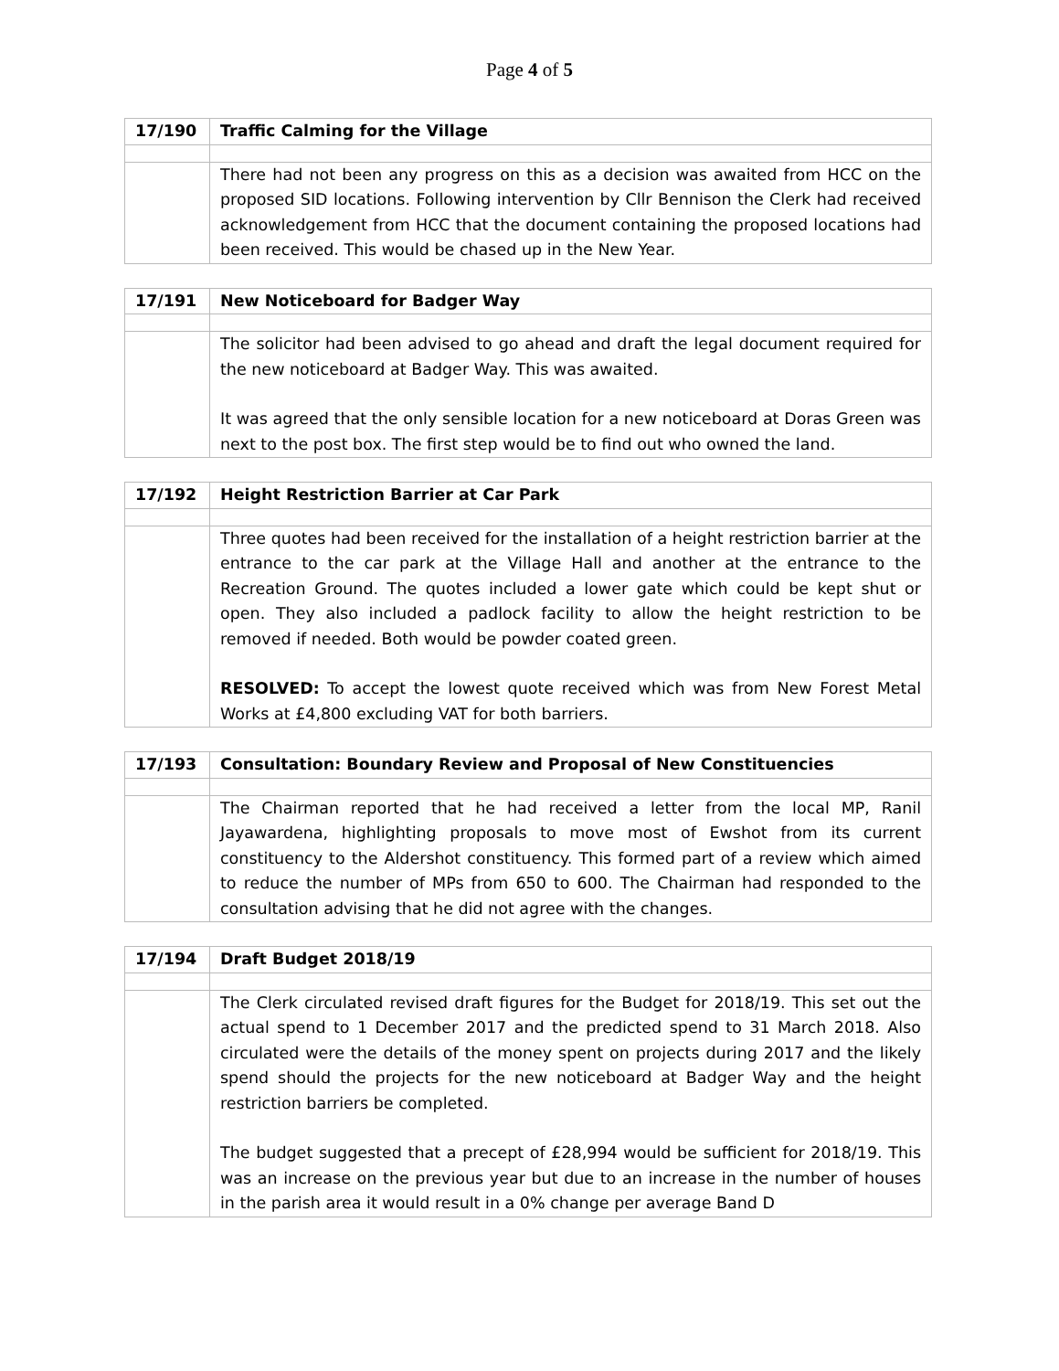Page 4 of 5
| 17/190 | Traffic Calming for the Village |
| | There had not been any progress on this as a decision was awaited from HCC on the proposed SID locations. Following intervention by Cllr Bennison the Clerk had received acknowledgement from HCC that the document containing the proposed locations had been received. This would be chased up in the New Year. |
| 17/191 | New Noticeboard for Badger Way |
| | The solicitor had been advised to go ahead and draft the legal document required for the new noticeboard at Badger Way. This was awaited. It was agreed that the only sensible location for a new noticeboard at Doras Green was next to the post box. The first step would be to find out who owned the land. |
| 17/192 | Height Restriction Barrier at Car Park |
| | Three quotes had been received for the installation of a height restriction barrier at the entrance to the car park at the Village Hall and another at the entrance to the Recreation Ground. The quotes included a lower gate which could be kept shut or open. They also included a padlock facility to allow the height restriction to be removed if needed. Both would be powder coated green. RESOLVED: To accept the lowest quote received which was from New Forest Metal Works at £4,800 excluding VAT for both barriers. |
| 17/193 | Consultation: Boundary Review and Proposal of New Constituencies |
| | The Chairman reported that he had received a letter from the local MP, Ranil Jayawardena, highlighting proposals to move most of Ewshot from its current constituency to the Aldershot constituency. This formed part of a review which aimed to reduce the number of MPs from 650 to 600. The Chairman had responded to the consultation advising that he did not agree with the changes. |
| 17/194 | Draft Budget 2018/19 |
| | The Clerk circulated revised draft figures for the Budget for 2018/19. This set out the actual spend to 1 December 2017 and the predicted spend to 31 March 2018. Also circulated were the details of the money spent on projects during 2017 and the likely spend should the projects for the new noticeboard at Badger Way and the height restriction barriers be completed. The budget suggested that a precept of £28,994 would be sufficient for 2018/19. This was an increase on the previous year but due to an increase in the number of houses in the parish area it would result in a 0% change per average Band D |